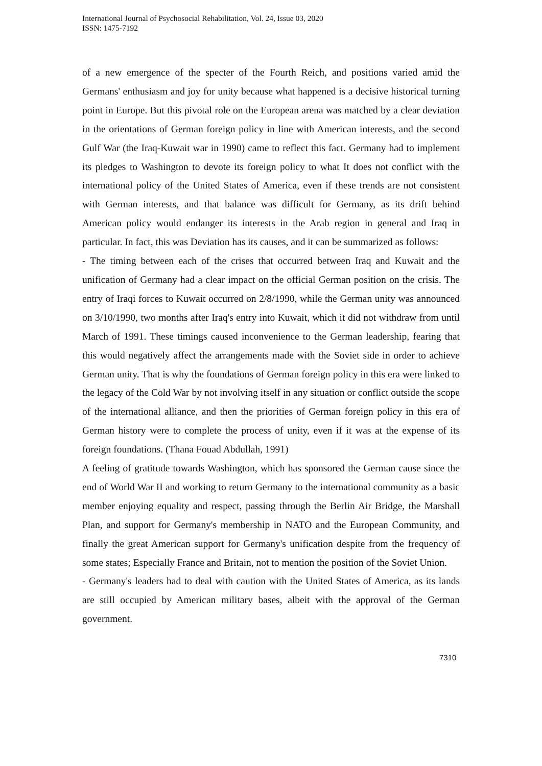International Journal of Psychosocial Rehabilitation, Vol. 24, Issue 03, 2020
ISSN: 1475-7192
of a new emergence of the specter of the Fourth Reich, and positions varied amid the Germans' enthusiasm and joy for unity because what happened is a decisive historical turning point in Europe. But this pivotal role on the European arena was matched by a clear deviation in the orientations of German foreign policy in line with American interests, and the second Gulf War (the Iraq-Kuwait war in 1990) came to reflect this fact. Germany had to implement its pledges to Washington to devote its foreign policy to what It does not conflict with the international policy of the United States of America, even if these trends are not consistent with German interests, and that balance was difficult for Germany, as its drift behind American policy would endanger its interests in the Arab region in general and Iraq in particular. In fact, this was Deviation has its causes, and it can be summarized as follows:
- The timing between each of the crises that occurred between Iraq and Kuwait and the unification of Germany had a clear impact on the official German position on the crisis. The entry of Iraqi forces to Kuwait occurred on 2/8/1990, while the German unity was announced on 3/10/1990, two months after Iraq's entry into Kuwait, which it did not withdraw from until March of 1991. These timings caused inconvenience to the German leadership, fearing that this would negatively affect the arrangements made with the Soviet side in order to achieve German unity. That is why the foundations of German foreign policy in this era were linked to the legacy of the Cold War by not involving itself in any situation or conflict outside the scope of the international alliance, and then the priorities of German foreign policy in this era of German history were to complete the process of unity, even if it was at the expense of its foreign foundations. (Thana Fouad Abdullah, 1991)
A feeling of gratitude towards Washington, which has sponsored the German cause since the end of World War II and working to return Germany to the international community as a basic member enjoying equality and respect, passing through the Berlin Air Bridge, the Marshall Plan, and support for Germany's membership in NATO and the European Community, and finally the great American support for Germany's unification despite from the frequency of some states; Especially France and Britain, not to mention the position of the Soviet Union.
- Germany's leaders had to deal with caution with the United States of America, as its lands are still occupied by American military bases, albeit with the approval of the German government.
7310